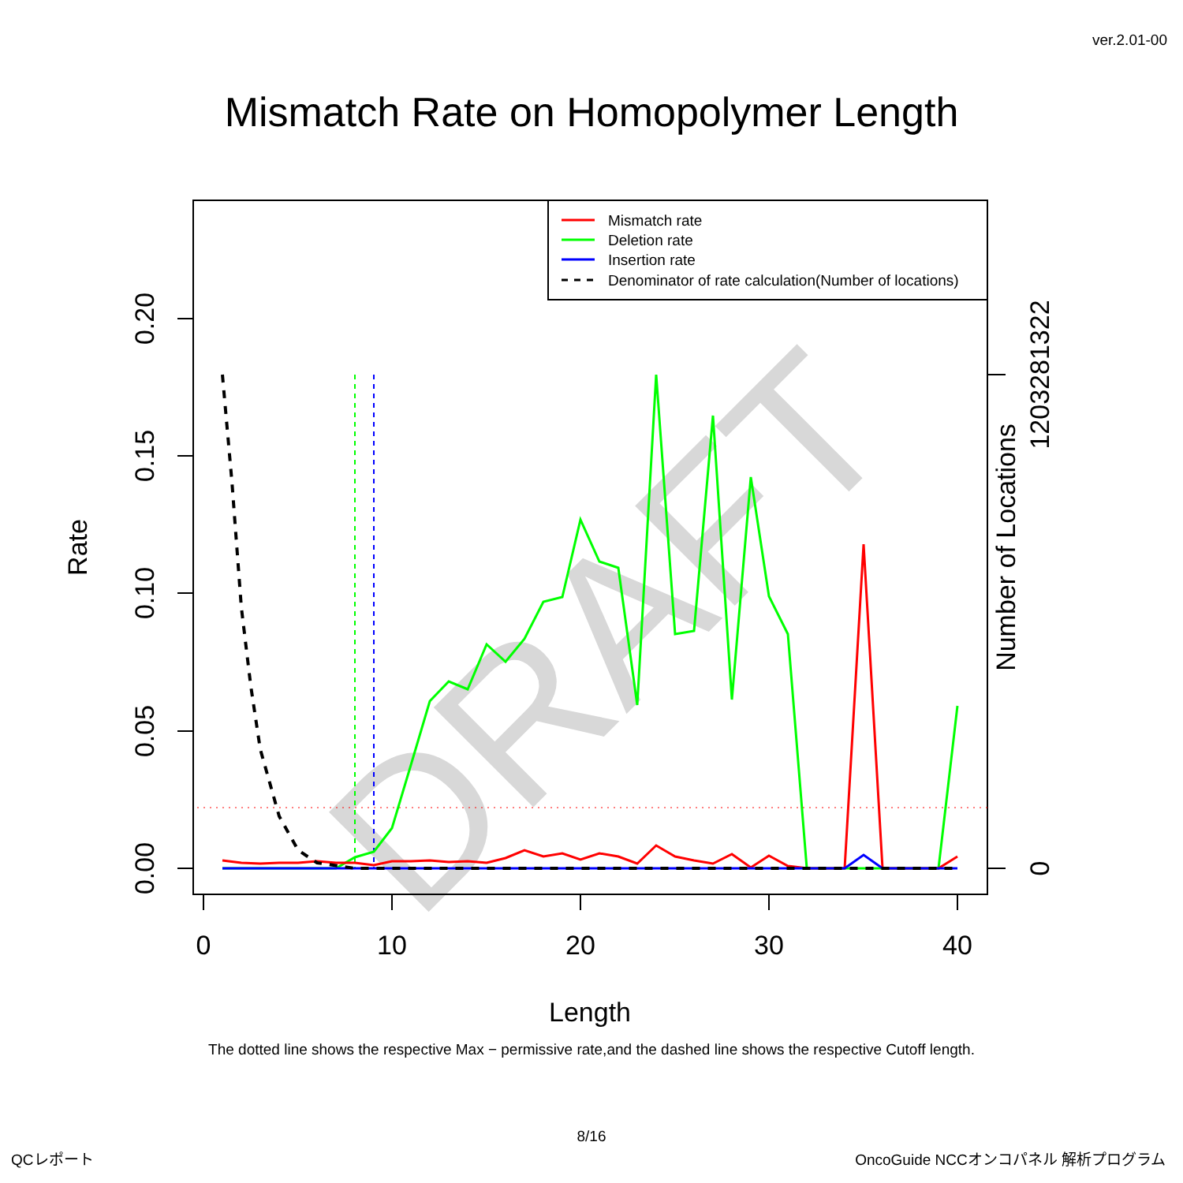ver.2.01-00
Mismatch Rate on Homopolymer Length
DRAFT
0.00
0.05
0.10
0.15
0.20
0
10
20
30
40
Length
Rate
Number of Locations
0
1203281322
Mismatch rate
Deletion rate
Insertion rate
Denominator of rate calculation(Number of locations)
The dotted line shows the respective Max − permissive rate,and the dashed line shows the respective Cutoff length.
8/16
QCレポート
OncoGuide NCCオンコパネル 解析プログラム